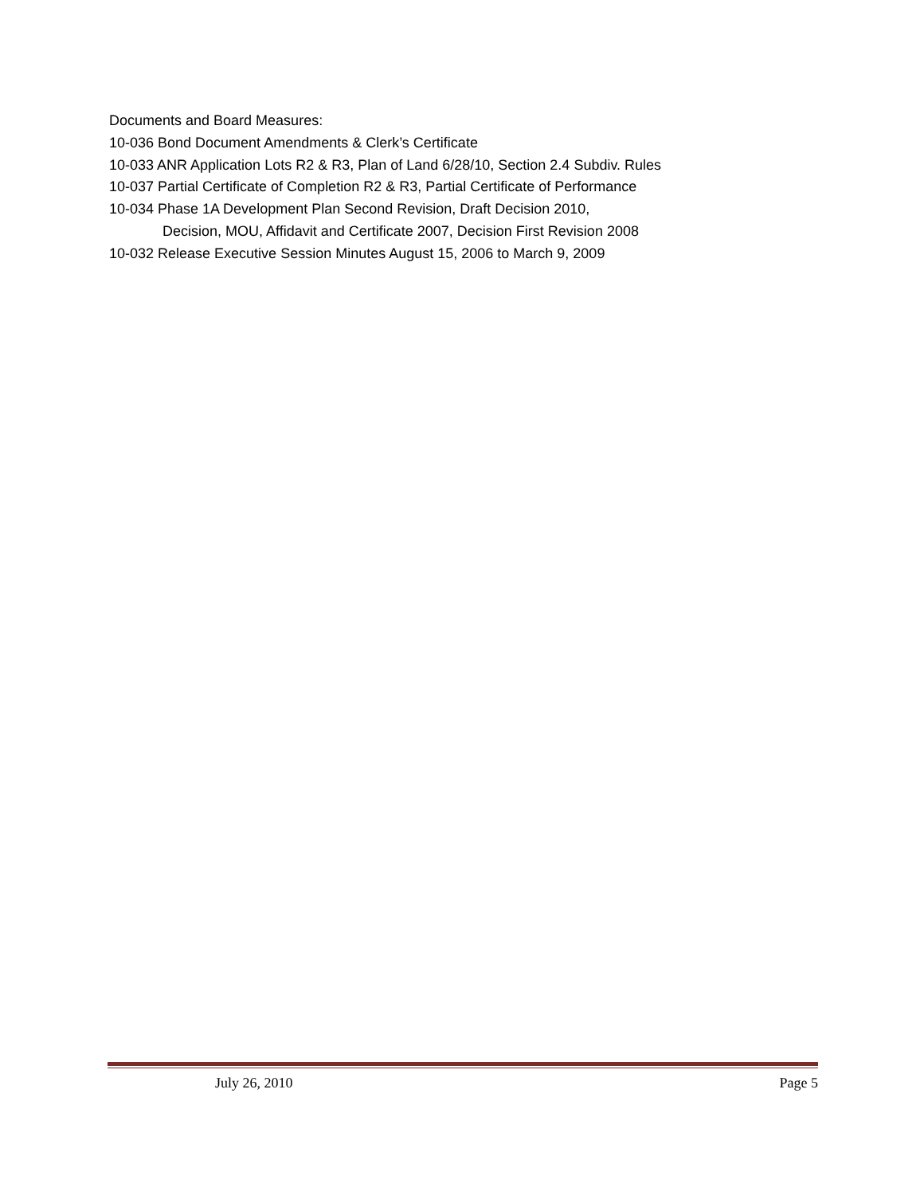Documents and Board Measures:
10-036 Bond Document Amendments & Clerk’s Certificate
10-033 ANR Application Lots R2 & R3, Plan of Land 6/28/10, Section 2.4 Subdiv. Rules
10-037 Partial Certificate of Completion R2 & R3, Partial Certificate of Performance
10-034 Phase 1A Development Plan Second Revision, Draft Decision 2010,
Decision, MOU, Affidavit and Certificate 2007, Decision First Revision 2008
10-032 Release Executive Session Minutes August 15, 2006 to March 9, 2009
July 26, 2010 Page 5